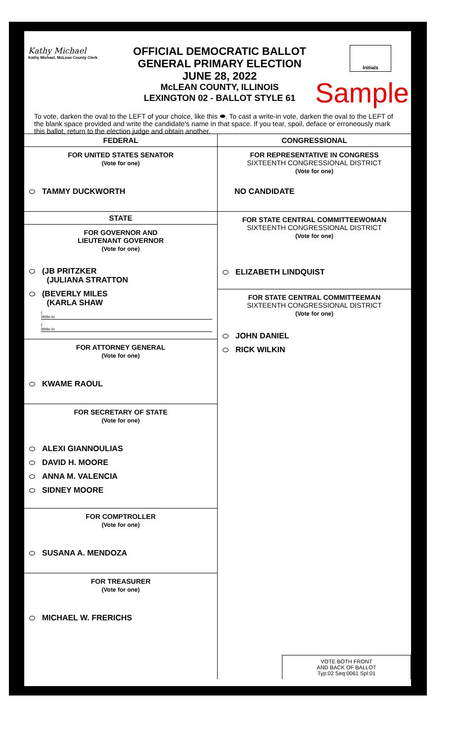Kathy Michael
Kathy Michael, McLean County Clerk
OFFICIAL DEMOCRATIC BALLOT
GENERAL PRIMARY ELECTION
JUNE 28, 2022
McLEAN COUNTY, ILLINOIS
LEXINGTON 02 - BALLOT STYLE 61
Initials
Sample
To vote, darken the oval to the LEFT of your choice, like this ⬬. To cast a write-in vote, darken the oval to the LEFT of the blank space provided and write the candidate's name in that space. If you tear, spoil, deface or erroneously mark this ballot, return to the election judge and obtain another.
FEDERAL
FOR UNITED STATES SENATOR
(Vote for one)
TAMMY DUCKWORTH
STATE
FOR GOVERNOR AND
LIEUTENANT GOVERNOR
(Vote for one)
(JB PRITZKER
(JULIANA STRATTON
(BEVERLY MILES
(KARLA SHAW
(
Write-in
(
Write-in
FOR ATTORNEY GENERAL
(Vote for one)
KWAME RAOUL
FOR SECRETARY OF STATE
(Vote for one)
ALEXI GIANNOULIAS
DAVID H. MOORE
ANNA M. VALENCIA
SIDNEY MOORE
FOR COMPTROLLER
(Vote for one)
SUSANA A. MENDOZA
FOR TREASURER
(Vote for one)
MICHAEL W. FRERICHS
CONGRESSIONAL
FOR REPRESENTATIVE IN CONGRESS
SIXTEENTH CONGRESSIONAL DISTRICT
(Vote for one)
NO CANDIDATE
FOR STATE CENTRAL COMMITTEEWOMAN
SIXTEENTH CONGRESSIONAL DISTRICT
(Vote for one)
ELIZABETH LINDQUIST
FOR STATE CENTRAL COMMITTEEMAN
SIXTEENTH CONGRESSIONAL DISTRICT
(Vote for one)
JOHN DANIEL
RICK WILKIN
VOTE BOTH FRONT
AND BACK OF BALLOT
Typ:02 Seq:0061 Spl:01